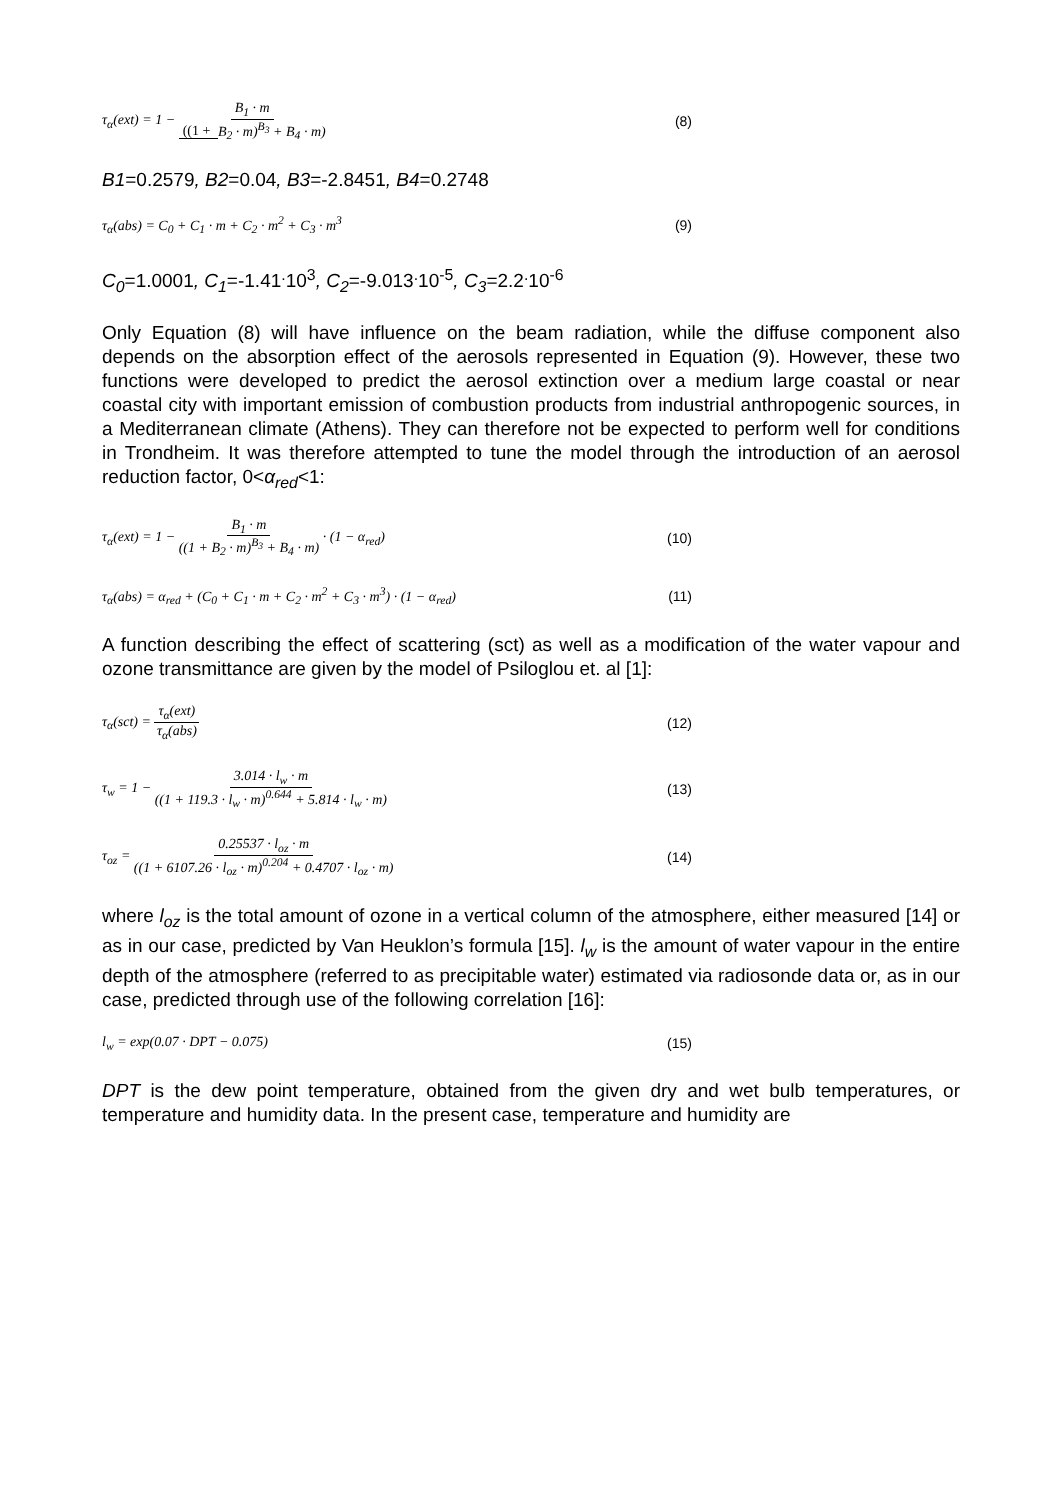τ<sub>α</sub>(ext) = 1 − B<sub>1</sub> · m ((1 + B<sub>2</sub> · m)<sup>B<sub>3</sub></sup> + B<sub>4</sub> · m)
(8)
B1=0.2579, B2=0.04, B3=-2.8451, B4=0.2748
τ<sub>α</sub>(abs) = C<sub>0</sub> + C<sub>1</sub> · m + C<sub>2</sub> · m<sup>2</sup> + C<sub>3</sub> · m<sup>3</sup>
(9)
C<sub>0</sub>=1.0001, C<sub>1</sub>=-1.41<sup>.</sup>10<sup>3</sup>, C<sub>2</sub>=-9.013<sup>.</sup>10<sup>-5</sup>, C<sub>3</sub>=2.2<sup>.</sup>10<sup>-6</sup>
Only Equation (8) will have influence on the beam radiation, while the diffuse component also depends on the absorption effect of the aerosols represented in Equation (9). However, these two functions were developed to predict the aerosol extinction over a medium large coastal or near coastal city with important emission of combustion products from industrial anthropogenic sources, in a Mediterranean climate (Athens). They can therefore not be expected to perform well for conditions in Trondheim. It was therefore attempted to tune the model through the introduction of an aerosol reduction factor, 0<α<sub>red</sub><1:
τ<sub>α</sub>(ext) = 1 − B<sub>1</sub> · m ((1 + B<sub>2</sub> · m)<sup>B<sub>3</sub></sup> + B<sub>4</sub> · m) · (1 − α<sub>red</sub>)
(10)
τ<sub>α</sub>(abs) = α<sub>red</sub> + (C<sub>0</sub> + C<sub>1</sub> · m + C<sub>2</sub> · m<sup>2</sup> + C<sub>3</sub> · m<sup>3</sup>) · (1 − α<sub>red</sub>)
(11)
A function describing the effect of scattering (sct) as well as a modification of the water vapour and ozone transmittance are given by the model of Psiloglou et. al [1]:
τ<sub>α</sub>(sct) = τ<sub>α</sub>(ext) τ<sub>α</sub>(abs) (12)
τ<sub>w</sub> = 1 − 3.014 · l<sub>w</sub> · m ((1 + 119.3 · l<sub>w</sub> · m)<sup>0.644</sup> + 5.814 · l<sub>w</sub> · m)
(13)
τ<sub>oz</sub> = 0.25537 · l<sub>oz</sub> · m ((1 + 6107.26 · l<sub>oz</sub> · m)<sup>0.204</sup> + 0.4707 · l<sub>oz</sub> · m)
(14)
where l<sub>oz</sub> is the total amount of ozone in a vertical column of the atmosphere, either measured [14] or as in our case, predicted by Van Heuklon’s formula [15]. l<sub>w</sub> is the amount of water vapour in the entire depth of the atmosphere (referred to as precipitable water) estimated via radiosonde data or, as in our case, predicted through use of the following correlation [16]:
l<sub>w</sub> = exp(0.07 · DPT − 0.075) (15)
DPT is the dew point temperature, obtained from the given dry and wet bulb temperatures, or temperature and humidity data. In the present case, temperature and humidity are